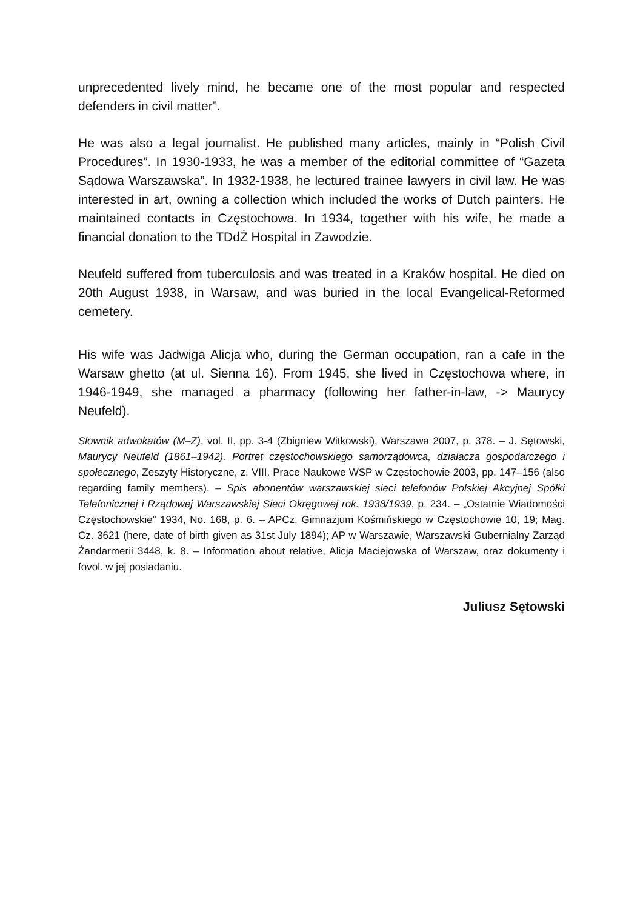unprecedented lively mind, he became one of the most popular and respected defenders in civil matter”.
He was also a legal journalist. He published many articles, mainly in “Polish Civil Procedures”. In 1930-1933, he was a member of the editorial committee of “Gazeta Sądowa Warszawska”. In 1932-1938, he lectured trainee lawyers in civil law. He was interested in art, owning a collection which included the works of Dutch painters. He maintained contacts in Częstochowa. In 1934, together with his wife, he made a financial donation to the TDdŻ Hospital in Zawodzie.
Neufeld suffered from tuberculosis and was treated in a Kraków hospital. He died on 20th August 1938, in Warsaw, and was buried in the local Evangelical-Reformed cemetery.
His wife was Jadwiga Alicja who, during the German occupation, ran a cafe in the Warsaw ghetto (at ul. Sienna 16). From 1945, she lived in Częstochowa where, in 1946-1949, she managed a pharmacy (following her father-in-law, -> Maurycy Neufeld).
Słownik adwokatów (M–Ż), vol. II, pp. 3-4 (Zbigniew Witkowski), Warszawa 2007, p. 378. – J. Sętowski, Maurycy Neufeld (1861–1942). Portret częstochowskiego samorządowca, działacza gospodarczego i społecznego, Zeszyty Historyczne, z. VIII. Prace Naukowe WSP w Częstochowie 2003, pp. 147–156 (also regarding family members). – Spis abonentów warszawskiej sieci telefonów Polskiej Akcyjnej Spółki Telefonicznej i Rządowej Warszawskiej Sieci Okręgowej rok. 1938/1939, p. 234. – „Ostatnie Wiadomości Częstochowskie” 1934, No. 168, p. 6. – APCz, Gimnazjum Kośmińskiego w Częstochowie 10, 19; Mag. Cz. 3621 (here, date of birth given as 31st July 1894); AP w Warszawie, Warszawski Gubernialny Zarząd Żandarmerii 3448, k. 8. – Information about relative, Alicja Maciejowska of Warszaw, oraz dokumenty i fovol. w jej posiadaniu.
Juliusz Sętowski